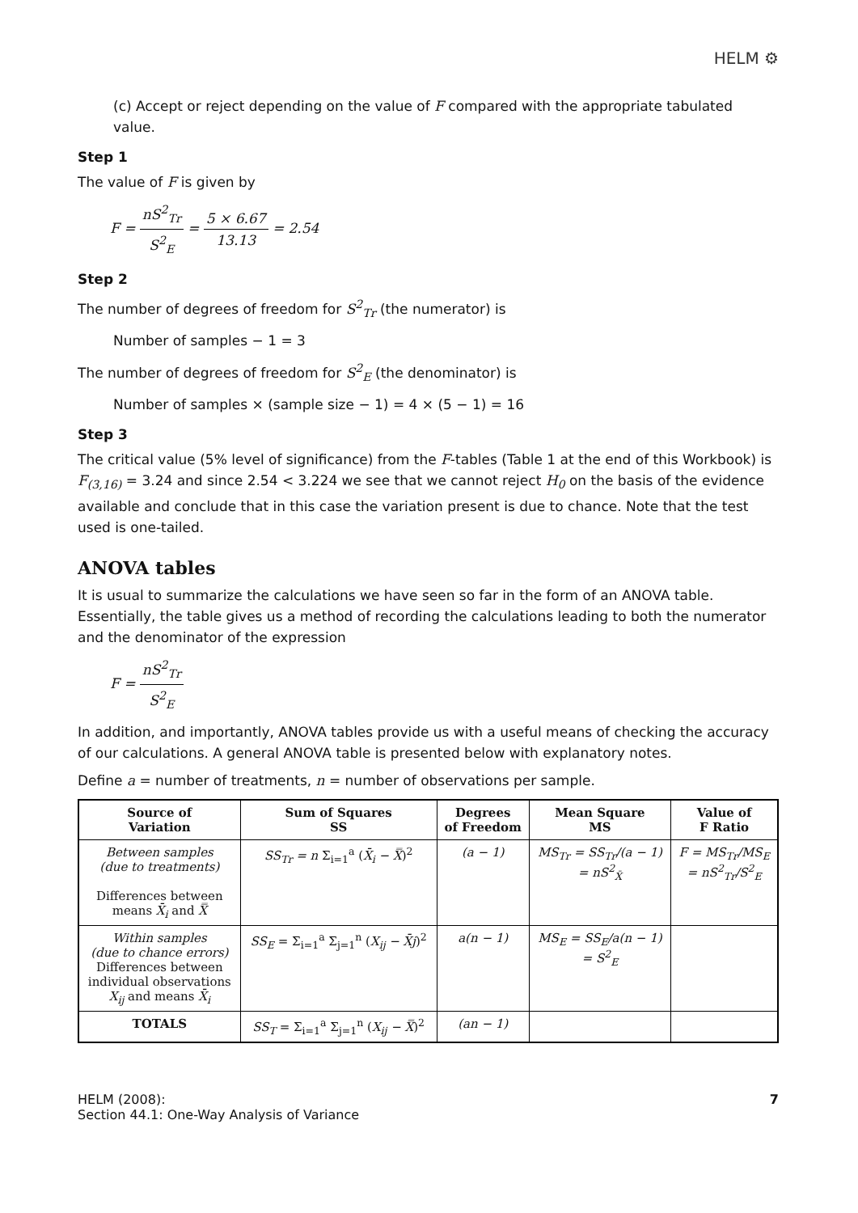HELM ⚙
(c) Accept or reject depending on the value of F compared with the appropriate tabulated value.
Step 1
The value of F is given by
F = nS<sup>2</sup><sub>Tr</sub> S<sup>2</sup><sub>E</sub> = 5 × 6.67 13.13 = 2.54
Step 2
The number of degrees of freedom for S<sup>2</sup><sub>Tr</sub> (the numerator) is
Number of samples − 1 = 3
The number of degrees of freedom for S<sup>2</sup><sub>E</sub> (the denominator) is
Number of samples × (sample size − 1) = 4 × (5 − 1) = 16
Step 3
The critical value (5% level of significance) from the F-tables (Table 1 at the end of this Workbook) is F<sub>(3,16)</sub> = 3.24 and since 2.54 < 3.224 we see that we cannot reject H<sub>0</sub> on the basis of the evidence available and conclude that in this case the variation present is due to chance. Note that the test used is one-tailed.
ANOVA tables
It is usual to summarize the calculations we have seen so far in the form of an ANOVA table. Essentially, the table gives us a method of recording the calculations leading to both the numerator and the denominator of the expression
F = nS<sup>2</sup><sub>Tr</sub> S<sup>2</sup><sub>E</sub>
In addition, and importantly, ANOVA tables provide us with a useful means of checking the accuracy of our calculations. A general ANOVA table is presented below with explanatory notes.
Define a = number of treatments, n = number of observations per sample.
| Source of Variation | Sum of Squares SS | Degrees of Freedom | Mean Square MS | Value of F Ratio |
| --- | --- | --- | --- | --- |
| Between samples (due to treatments) Differences between means X̄<sub>i</sub> and X̿ | SS<sub>Tr</sub> = n Σ<sub>i=1</sub><sup>a</sup> ( X̄<sub>i</sub> − X̿ )<sup>2</sup> | (a − 1) | MS<sub>Tr</sub> = SS<sub>Tr</sub>/(a − 1) = nS<sup>2</sup><sub>X̄</sub> | F = MS<sub>Tr</sub>/MS<sub>E</sub> = nS<sup>2</sup><sub>Tr</sub>/S<sup>2</sup><sub>E</sub> |
| Within samples (due to chance errors) Differences between individual observations X<sub>ij</sub> and means X̄<sub>i</sub> | SS<sub>E</sub> = Σ<sub>i=1</sub><sup>a</sup> Σ<sub>j=1</sub><sup>n</sup> ( X<sub>ij</sub> − X̄j )<sup>2</sup> | a(n − 1) | MS<sub>E</sub> = SS<sub>E</sub>/a(n − 1) = S<sup>2</sup><sub>E</sub> | |
| TOTALS | SS<sub>T</sub> = Σ<sub>i=1</sub><sup>a</sup> Σ<sub>j=1</sub><sup>n</sup> ( X<sub>ij</sub> − X̿ )<sup>2</sup> | (an − 1) | | |
HELM (2008):
Section 44.1: One-Way Analysis of Variance
7